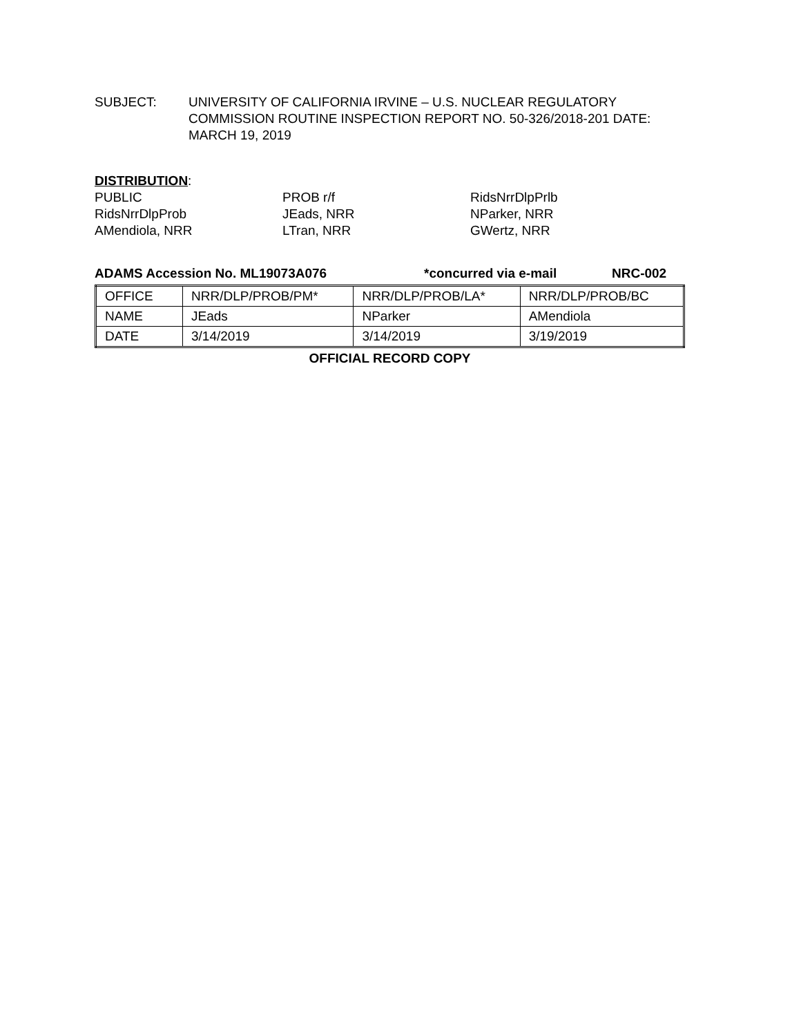SUBJECT: UNIVERSITY OF CALIFORNIA IRVINE – U.S. NUCLEAR REGULATORY COMMISSION ROUTINE INSPECTION REPORT NO. 50-326/2018-201 DATE: MARCH 19, 2019
DISTRIBUTION:
PUBLIC
PROB r/f
RidsNrrDlpPrlb
RidsNrrDlpProb
JEads, NRR
NParker, NRR
AMendiola, NRR
LTran, NRR
GWertz, NRR
ADAMS Accession No. ML19073A076 *concurred via e-mail NRC-002
| OFFICE | NRR/DLP/PROB/PM* | NRR/DLP/PROB/LA* | NRR/DLP/PROB/BC |
| NAME | JEads | NParker | AMendiola |
| DATE | 3/14/2019 | 3/14/2019 | 3/19/2019 |
OFFICIAL RECORD COPY